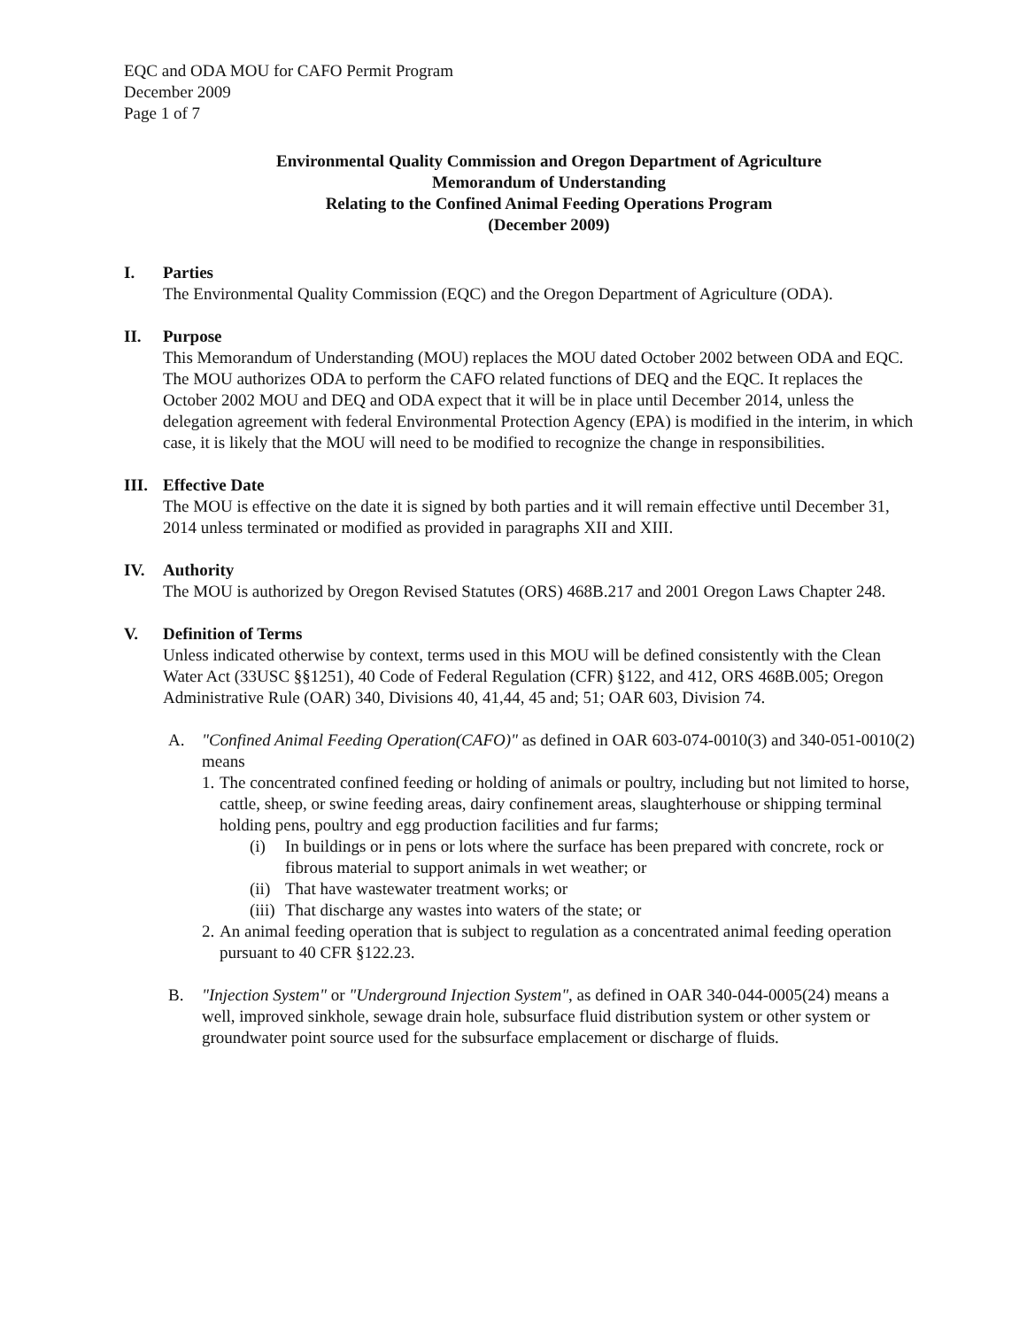EQC and ODA MOU for CAFO Permit Program
December 2009
Page 1 of 7
Environmental Quality Commission and Oregon Department of Agriculture
Memorandum of Understanding
Relating to the Confined Animal Feeding Operations Program
(December 2009)
I. Parties
The Environmental Quality Commission (EQC) and the Oregon Department of Agriculture (ODA).
II. Purpose
This Memorandum of Understanding (MOU) replaces the MOU dated October 2002 between ODA and EQC. The MOU authorizes ODA to perform the CAFO related functions of DEQ and the EQC. It replaces the October 2002 MOU and DEQ and ODA expect that it will be in place until December 2014, unless the delegation agreement with federal Environmental Protection Agency (EPA) is modified in the interim, in which case, it is likely that the MOU will need to be modified to recognize the change in responsibilities.
III.
Effective Date
The MOU is effective on the date it is signed by both parties and it will remain effective until December 31, 2014 unless terminated or modified as provided in paragraphs XII and XIII.
IV. Authority
The MOU is authorized by Oregon Revised Statutes (ORS) 468B.217 and 2001 Oregon Laws Chapter 248.
V. Definition of Terms
Unless indicated otherwise by context, terms used in this MOU will be defined consistently with the Clean Water Act (33USC §§1251), 40 Code of Federal Regulation (CFR) §122, and 412, ORS 468B.005; Oregon Administrative Rule (OAR) 340, Divisions 40, 41,44, 45 and; 51; OAR 603, Division 74.
A. "Confined Animal Feeding Operation(CAFO)" as defined in OAR 603-074-0010(3) and 340-051-0010(2) means
1.
The concentrated confined feeding or holding of animals or poultry, including but not limited to horse, cattle, sheep, or swine feeding areas, dairy confinement areas, slaughterhouse or shipping terminal holding pens, poultry and egg production facilities and fur farms;
(i) In buildings or in pens or lots where the surface has been prepared with concrete, rock or fibrous material to support animals in wet weather; or
(ii)
That have wastewater treatment works; or
(iii)
That discharge any wastes into waters of the state; or
2.
An animal feeding operation that is subject to regulation as a concentrated animal feeding operation pursuant to 40 CFR §122.23.
B. "Injection System" or "Underground Injection System", as defined in OAR 340-044-0005(24) means a well, improved sinkhole, sewage drain hole, subsurface fluid distribution system or other system or groundwater point source used for the subsurface emplacement or discharge of fluids.